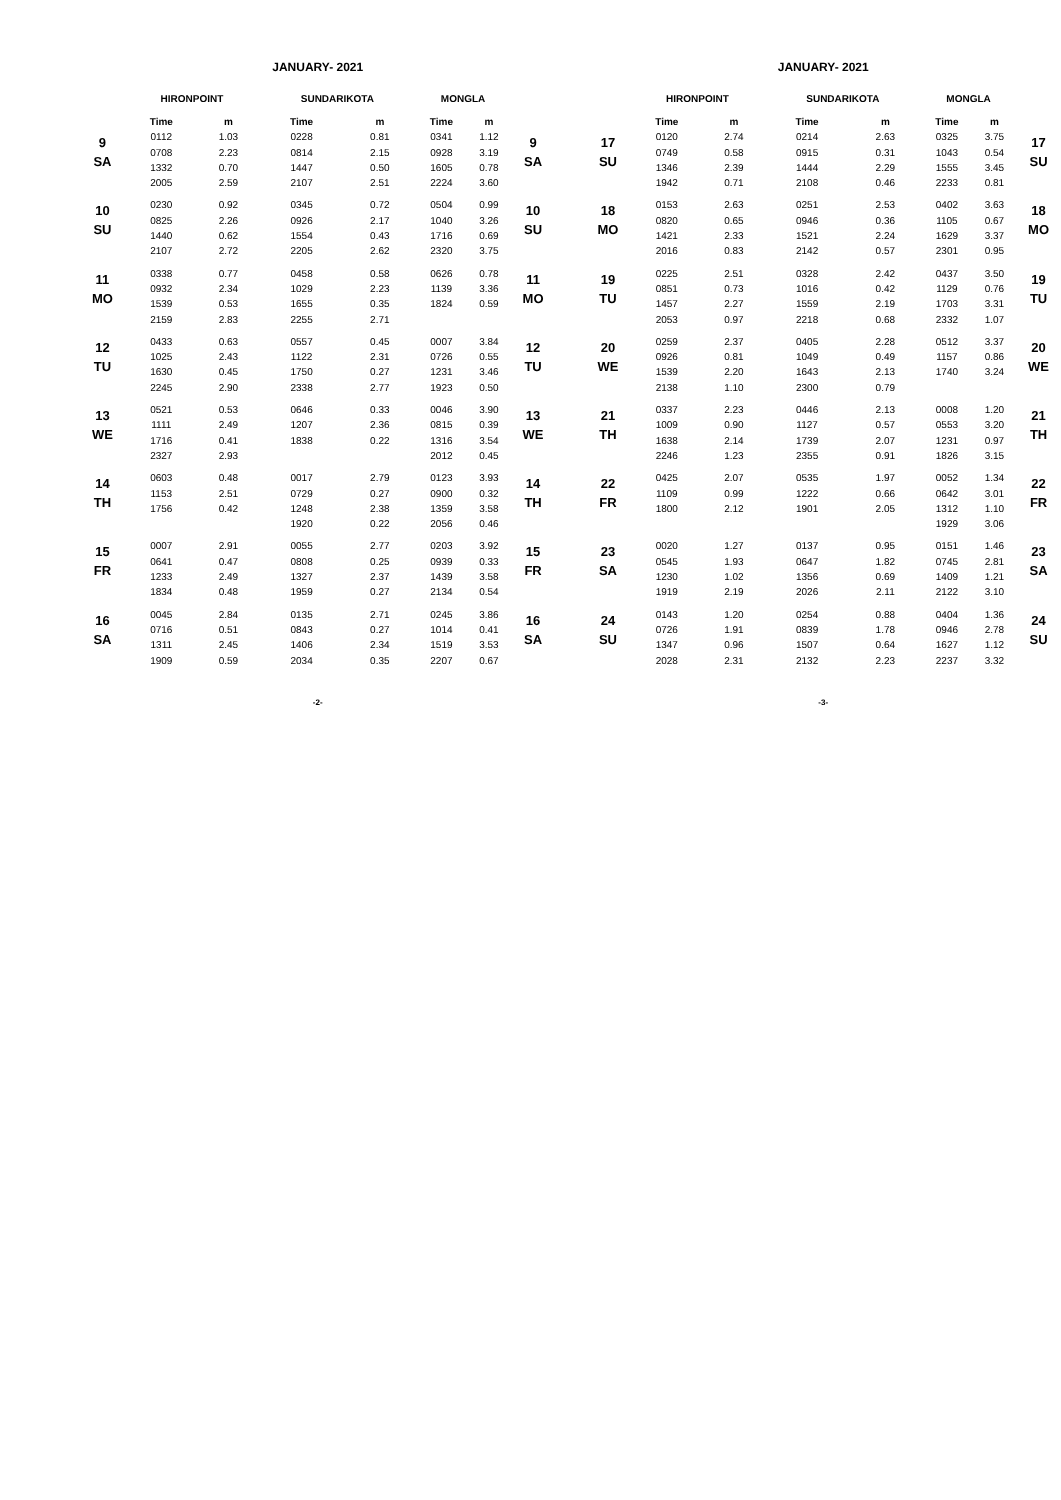JANUARY- 2021
| | HIRONPOINT | | SUNDARIKOTA | | MONGLA | | |
| --- | --- | --- | --- | --- | --- | --- | --- |
| | Time | m | Time | m | Time | m | |
| 9 SA | 0112 | 1.03 | 0228 | 0.81 | 0341 | 1.12 | 9 SA |
| | 0708 | 2.23 | 0814 | 2.15 | 0928 | 3.19 | |
| | 1332 | 0.70 | 1447 | 0.50 | 1605 | 0.78 | |
| | 2005 | 2.59 | 2107 | 2.51 | 2224 | 3.60 | |
| 10 SU | 0230 | 0.92 | 0345 | 0.72 | 0504 | 0.99 | 10 SU |
| | 0825 | 2.26 | 0926 | 2.17 | 1040 | 3.26 | |
| | 1440 | 0.62 | 1554 | 0.43 | 1716 | 0.69 | |
| | 2107 | 2.72 | 2205 | 2.62 | 2320 | 3.75 | |
| 11 MO | 0338 | 0.77 | 0458 | 0.58 | 0626 | 0.78 | 11 MO |
| | 0932 | 2.34 | 1029 | 2.23 | 1139 | 3.36 | |
| | 1539 | 0.53 | 1655 | 0.35 | 1824 | 0.59 | |
| | 2159 | 2.83 | 2255 | 2.71 | | | |
| 12 TU | 0433 | 0.63 | 0557 | 0.45 | 0007 | 3.84 | 12 TU |
| | 1025 | 2.43 | 1122 | 2.31 | 0726 | 0.55 | |
| | 1630 | 0.45 | 1750 | 0.27 | 1231 | 3.46 | |
| | 2245 | 2.90 | 2338 | 2.77 | 1923 | 0.50 | |
| 13 WE | 0521 | 0.53 | 0646 | 0.33 | 0046 | 3.90 | 13 WE |
| | 1111 | 2.49 | 1207 | 2.36 | 0815 | 0.39 | |
| | 1716 | 0.41 | 1838 | 0.22 | 1316 | 3.54 | |
| | 2327 | 2.93 | | | 2012 | 0.45 | |
| 14 TH | 0603 | 0.48 | 0017 | 2.79 | 0123 | 3.93 | 14 TH |
| | 1153 | 2.51 | 0729 | 0.27 | 0900 | 0.32 | |
| | 1756 | 0.42 | 1248 | 2.38 | 1359 | 3.58 | |
| | | | 1920 | 0.22 | 2056 | 0.46 | |
| 15 FR | 0007 | 2.91 | 0055 | 2.77 | 0203 | 3.92 | 15 FR |
| | 0641 | 0.47 | 0808 | 0.25 | 0939 | 0.33 | |
| | 1233 | 2.49 | 1327 | 2.37 | 1439 | 3.58 | |
| | 1834 | 0.48 | 1959 | 0.27 | 2134 | 0.54 | |
| 16 SA | 0045 | 2.84 | 0135 | 2.71 | 0245 | 3.86 | 16 SA |
| | 0716 | 0.51 | 0843 | 0.27 | 1014 | 0.41 | |
| | 1311 | 2.45 | 1406 | 2.34 | 1519 | 3.53 | |
| | 1909 | 0.59 | 2034 | 0.35 | 2207 | 0.67 | |
-2-
JANUARY- 2021
| | HIRONPOINT | | SUNDARIKOTA | | MONGLA | | |
| --- | --- | --- | --- | --- | --- | --- | --- |
| | Time | m | Time | m | Time | m | |
| 17 SU | 0120 | 2.74 | 0214 | 2.63 | 0325 | 3.75 | 17 SU |
| | 0749 | 0.58 | 0915 | 0.31 | 1043 | 0.54 | |
| | 1346 | 2.39 | 1444 | 2.29 | 1555 | 3.45 | |
| | 1942 | 0.71 | 2108 | 0.46 | 2233 | 0.81 | |
| 18 MO | 0153 | 2.63 | 0251 | 2.53 | 0402 | 3.63 | 18 MO |
| | 0820 | 0.65 | 0946 | 0.36 | 1105 | 0.67 | |
| | 1421 | 2.33 | 1521 | 2.24 | 1629 | 3.37 | |
| | 2016 | 0.83 | 2142 | 0.57 | 2301 | 0.95 | |
| 19 TU | 0225 | 2.51 | 0328 | 2.42 | 0437 | 3.50 | 19 TU |
| | 0851 | 0.73 | 1016 | 0.42 | 1129 | 0.76 | |
| | 1457 | 2.27 | 1559 | 2.19 | 1703 | 3.31 | |
| | 2053 | 0.97 | 2218 | 0.68 | 2332 | 1.07 | |
| 20 WE | 0259 | 2.37 | 0405 | 2.28 | 0512 | 3.37 | 20 WE |
| | 0926 | 0.81 | 1049 | 0.49 | 1157 | 0.86 | |
| | 1539 | 2.20 | 1643 | 2.13 | 1740 | 3.24 | |
| | 2138 | 1.10 | 2300 | 0.79 | | | |
| 21 TH | 0337 | 2.23 | 0446 | 2.13 | 0008 | 1.20 | 21 TH |
| | 1009 | 0.90 | 1127 | 0.57 | 0553 | 3.20 | |
| | 1638 | 2.14 | 1739 | 2.07 | 1231 | 0.97 | |
| | 2246 | 1.23 | 2355 | 0.91 | 1826 | 3.15 | |
| 22 FR | 0425 | 2.07 | 0535 | 1.97 | 0052 | 1.34 | 22 FR |
| | 1109 | 0.99 | 1222 | 0.66 | 0642 | 3.01 | |
| | 1800 | 2.12 | 1901 | 2.05 | 1312 | 1.10 | |
| | | | | | 1929 | 3.06 | |
| 23 SA | 0020 | 1.27 | 0137 | 0.95 | 0151 | 1.46 | 23 SA |
| | 0545 | 1.93 | 0647 | 1.82 | 0745 | 2.81 | |
| | 1230 | 1.02 | 1356 | 0.69 | 1409 | 1.21 | |
| | 1919 | 2.19 | 2026 | 2.11 | 2122 | 3.10 | |
| 24 SU | 0143 | 1.20 | 0254 | 0.88 | 0404 | 1.36 | 24 SU |
| | 0726 | 1.91 | 0839 | 1.78 | 0946 | 2.78 | |
| | 1347 | 0.96 | 1507 | 0.64 | 1627 | 1.12 | |
| | 2028 | 2.31 | 2132 | 2.23 | 2237 | 3.32 | |
-3-